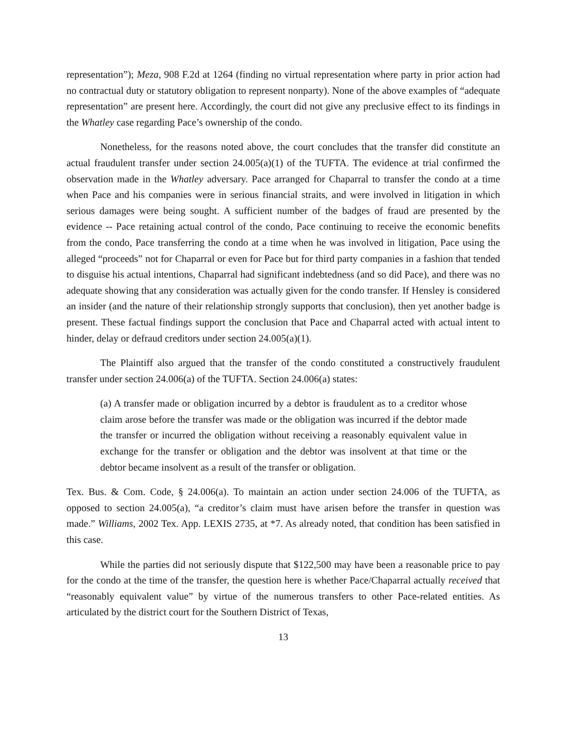representation”); Meza, 908 F.2d at 1264 (finding no virtual representation where party in prior action had no contractual duty or statutory obligation to represent nonparty). None of the above examples of “adequate representation” are present here. Accordingly, the court did not give any preclusive effect to its findings in the Whatley case regarding Pace’s ownership of the condo.
Nonetheless, for the reasons noted above, the court concludes that the transfer did constitute an actual fraudulent transfer under section 24.005(a)(1) of the TUFTA. The evidence at trial confirmed the observation made in the Whatley adversary. Pace arranged for Chaparral to transfer the condo at a time when Pace and his companies were in serious financial straits, and were involved in litigation in which serious damages were being sought. A sufficient number of the badges of fraud are presented by the evidence -- Pace retaining actual control of the condo, Pace continuing to receive the economic benefits from the condo, Pace transferring the condo at a time when he was involved in litigation, Pace using the alleged “proceeds” not for Chaparral or even for Pace but for third party companies in a fashion that tended to disguise his actual intentions, Chaparral had significant indebtedness (and so did Pace), and there was no adequate showing that any consideration was actually given for the condo transfer. If Hensley is considered an insider (and the nature of their relationship strongly supports that conclusion), then yet another badge is present. These factual findings support the conclusion that Pace and Chaparral acted with actual intent to hinder, delay or defraud creditors under section 24.005(a)(1).
The Plaintiff also argued that the transfer of the condo constituted a constructively fraudulent transfer under section 24.006(a) of the TUFTA. Section 24.006(a) states:
(a) A transfer made or obligation incurred by a debtor is fraudulent as to a creditor whose claim arose before the transfer was made or the obligation was incurred if the debtor made the transfer or incurred the obligation without receiving a reasonably equivalent value in exchange for the transfer or obligation and the debtor was insolvent at that time or the debtor became insolvent as a result of the transfer or obligation.
Tex. Bus. & Com. Code, § 24.006(a). To maintain an action under section 24.006 of the TUFTA, as opposed to section 24.005(a), “a creditor’s claim must have arisen before the transfer in question was made.” Williams, 2002 Tex. App. LEXIS 2735, at *7. As already noted, that condition has been satisfied in this case.
While the parties did not seriously dispute that $122,500 may have been a reasonable price to pay for the condo at the time of the transfer, the question here is whether Pace/Chaparral actually received that “reasonably equivalent value” by virtue of the numerous transfers to other Pace-related entities. As articulated by the district court for the Southern District of Texas,
13